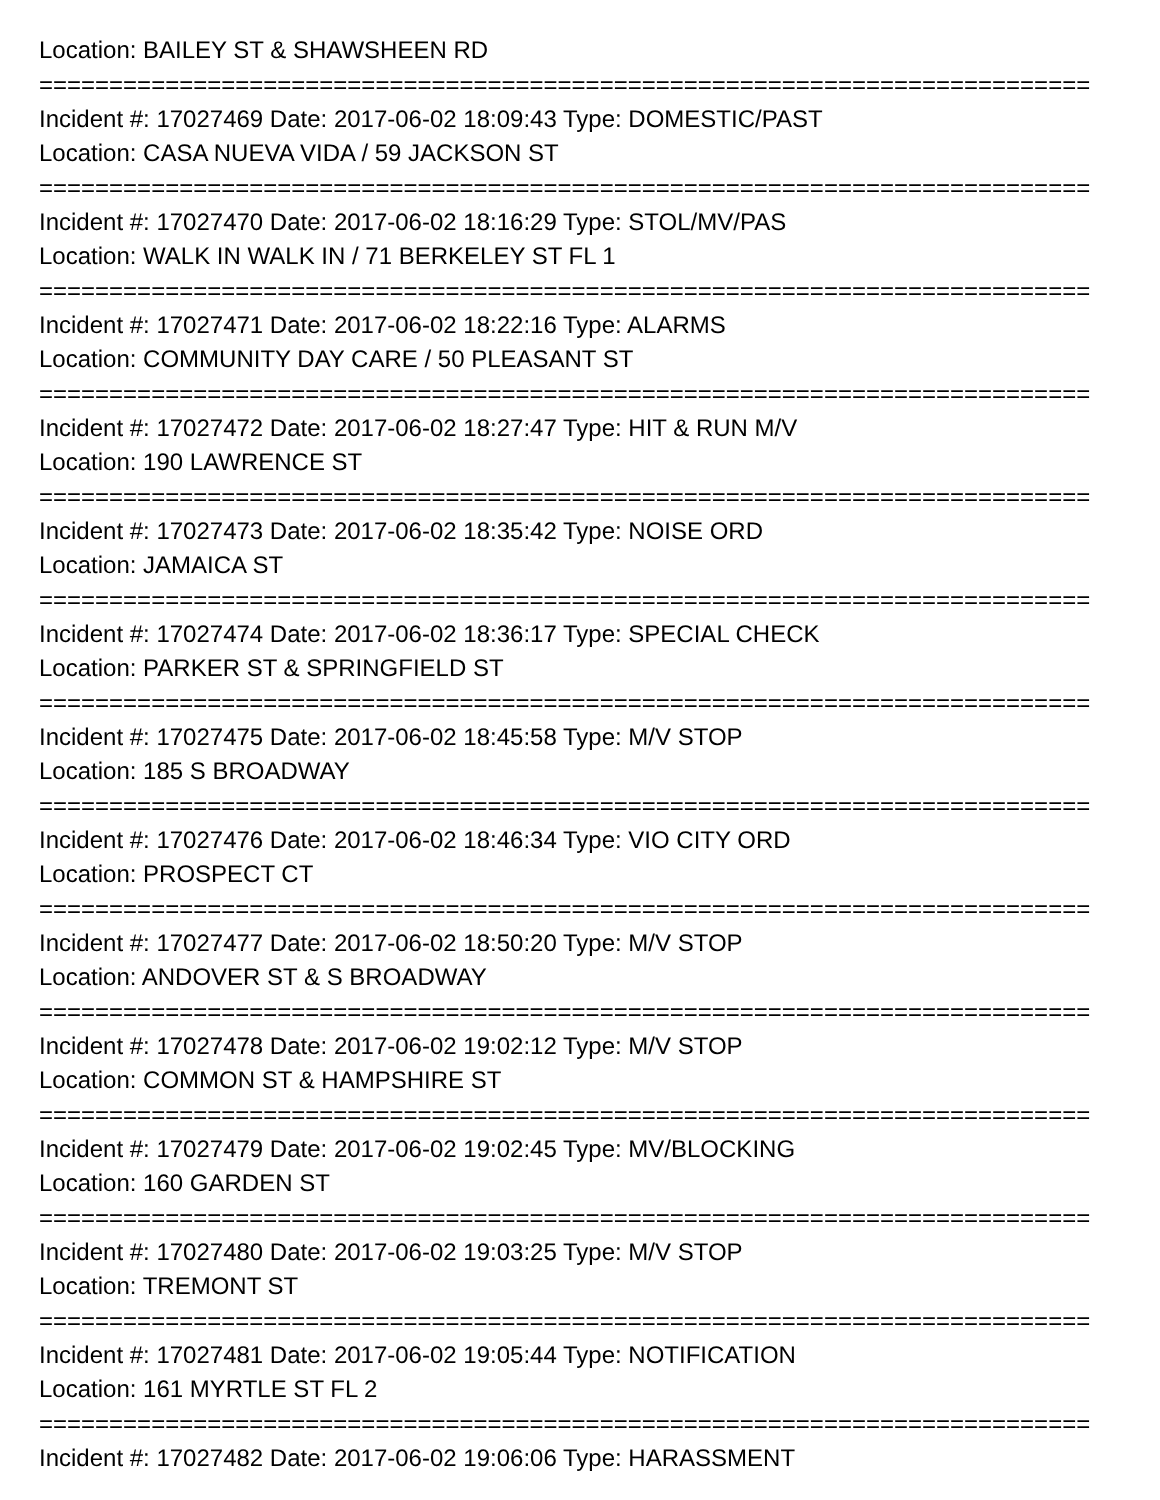Location: BAILEY ST & SHAWSHEEN RD
===========================================================================
Incident #: 17027469 Date: 2017-06-02 18:09:43 Type: DOMESTIC/PAST
Location: CASA NUEVA VIDA / 59 JACKSON ST
===========================================================================
Incident #: 17027470 Date: 2017-06-02 18:16:29 Type: STOL/MV/PAS
Location: WALK IN WALK IN / 71 BERKELEY ST FL 1
===========================================================================
Incident #: 17027471 Date: 2017-06-02 18:22:16 Type: ALARMS
Location: COMMUNITY DAY CARE / 50 PLEASANT ST
===========================================================================
Incident #: 17027472 Date: 2017-06-02 18:27:47 Type: HIT & RUN M/V
Location: 190 LAWRENCE ST
===========================================================================
Incident #: 17027473 Date: 2017-06-02 18:35:42 Type: NOISE ORD
Location: JAMAICA ST
===========================================================================
Incident #: 17027474 Date: 2017-06-02 18:36:17 Type: SPECIAL CHECK
Location: PARKER ST & SPRINGFIELD ST
===========================================================================
Incident #: 17027475 Date: 2017-06-02 18:45:58 Type: M/V STOP
Location: 185 S BROADWAY
===========================================================================
Incident #: 17027476 Date: 2017-06-02 18:46:34 Type: VIO CITY ORD
Location: PROSPECT CT
===========================================================================
Incident #: 17027477 Date: 2017-06-02 18:50:20 Type: M/V STOP
Location: ANDOVER ST & S BROADWAY
===========================================================================
Incident #: 17027478 Date: 2017-06-02 19:02:12 Type: M/V STOP
Location: COMMON ST & HAMPSHIRE ST
===========================================================================
Incident #: 17027479 Date: 2017-06-02 19:02:45 Type: MV/BLOCKING
Location: 160 GARDEN ST
===========================================================================
Incident #: 17027480 Date: 2017-06-02 19:03:25 Type: M/V STOP
Location: TREMONT ST
===========================================================================
Incident #: 17027481 Date: 2017-06-02 19:05:44 Type: NOTIFICATION
Location: 161 MYRTLE ST FL 2
===========================================================================
Incident #: 17027482 Date: 2017-06-02 19:06:06 Type: HARASSMENT